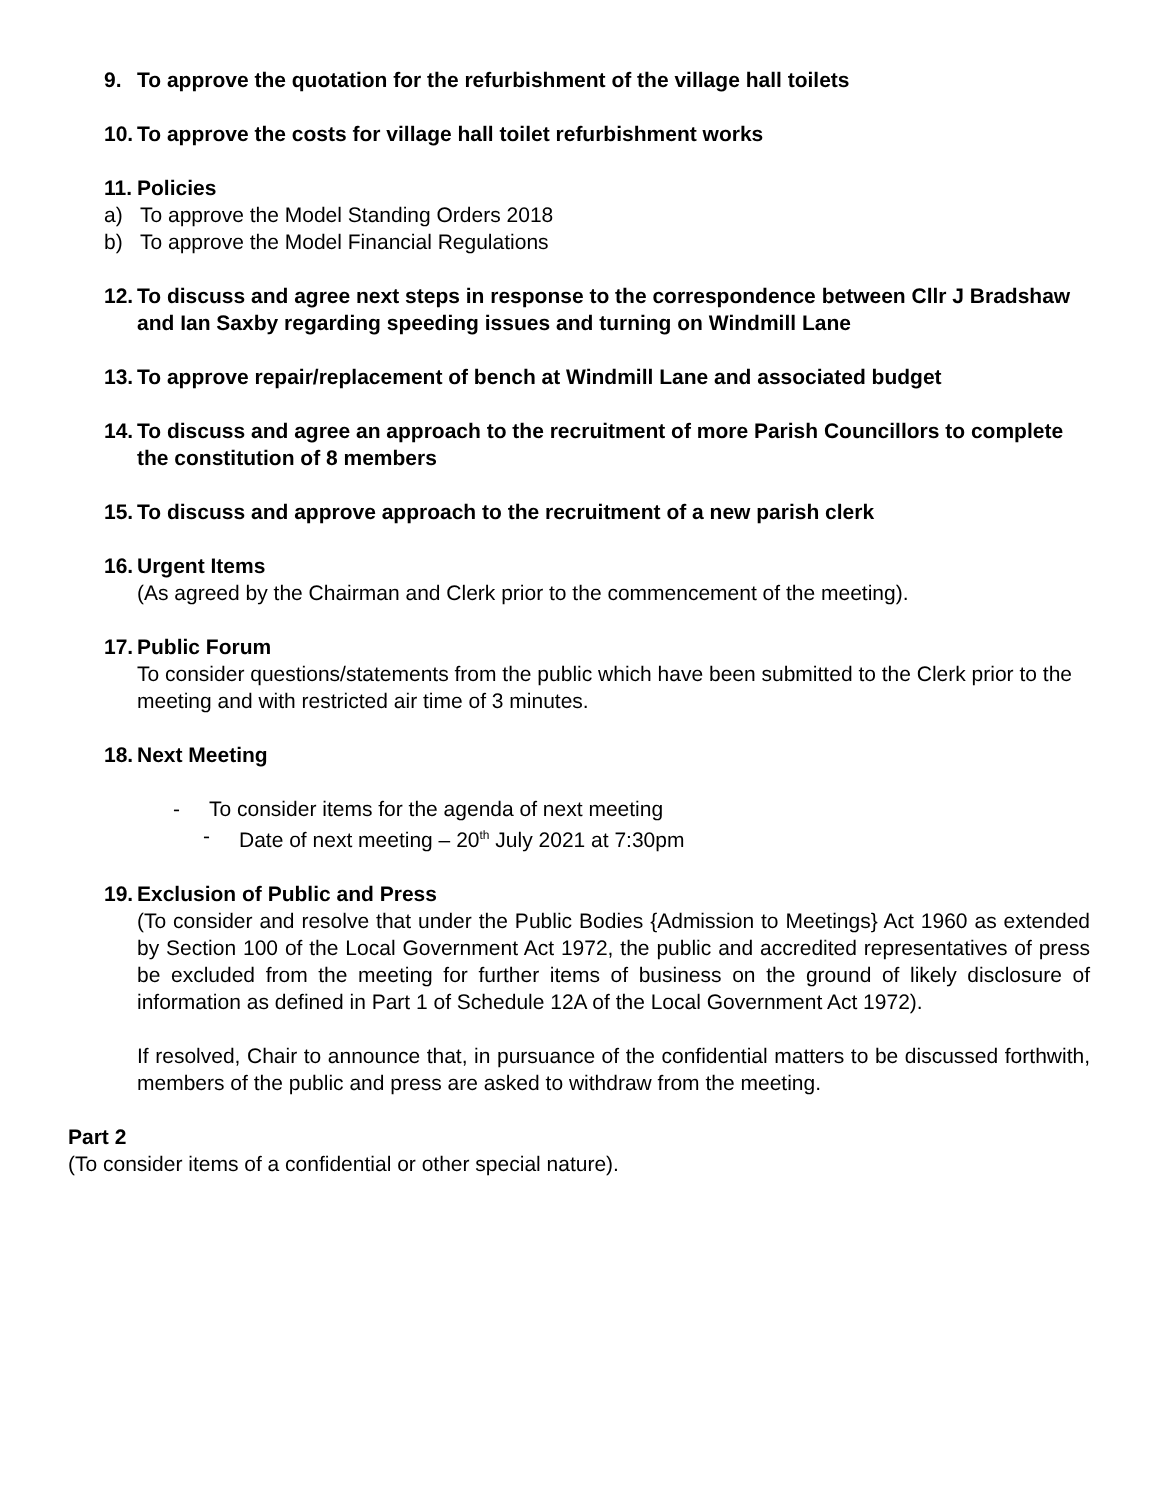9. To approve the quotation for the refurbishment of the village hall toilets
10.
To approve the costs for village hall toilet refurbishment works
11.
Policies
a) To approve the Model Standing Orders 2018
b) To approve the Model Financial Regulations
12.
To discuss and agree next steps in response to the correspondence between Cllr J Bradshaw and Ian Saxby regarding speeding issues and turning on Windmill Lane
13.
To approve repair/replacement of bench at Windmill Lane and associated budget
14.
To discuss and agree an approach to the recruitment of more Parish Councillors to complete the constitution of 8 members
15.
To discuss and approve approach to the recruitment of a new parish clerk
16.
Urgent Items
(As agreed by the Chairman and Clerk prior to the commencement of the meeting).
17.
Public Forum
To consider questions/statements from the public which have been submitted to the Clerk prior to the meeting and with restricted air time of 3 minutes.
18.
Next Meeting
- To consider items for the agenda of next meeting
- Date of next meeting – 20<sup>th</sup> July 2021 at 7:30pm
19.
Exclusion of Public and Press
(To consider and resolve that under the Public Bodies {Admission to Meetings} Act 1960 as extended by Section 100 of the Local Government Act 1972, the public and accredited representatives of press be excluded from the meeting for further items of business on the ground of likely disclosure of information as defined in Part 1 of Schedule 12A of the Local Government Act 1972).
If resolved, Chair to announce that, in pursuance of the confidential matters to be discussed forthwith, members of the public and press are asked to withdraw from the meeting.
Part 2
(To consider items of a confidential or other special nature).